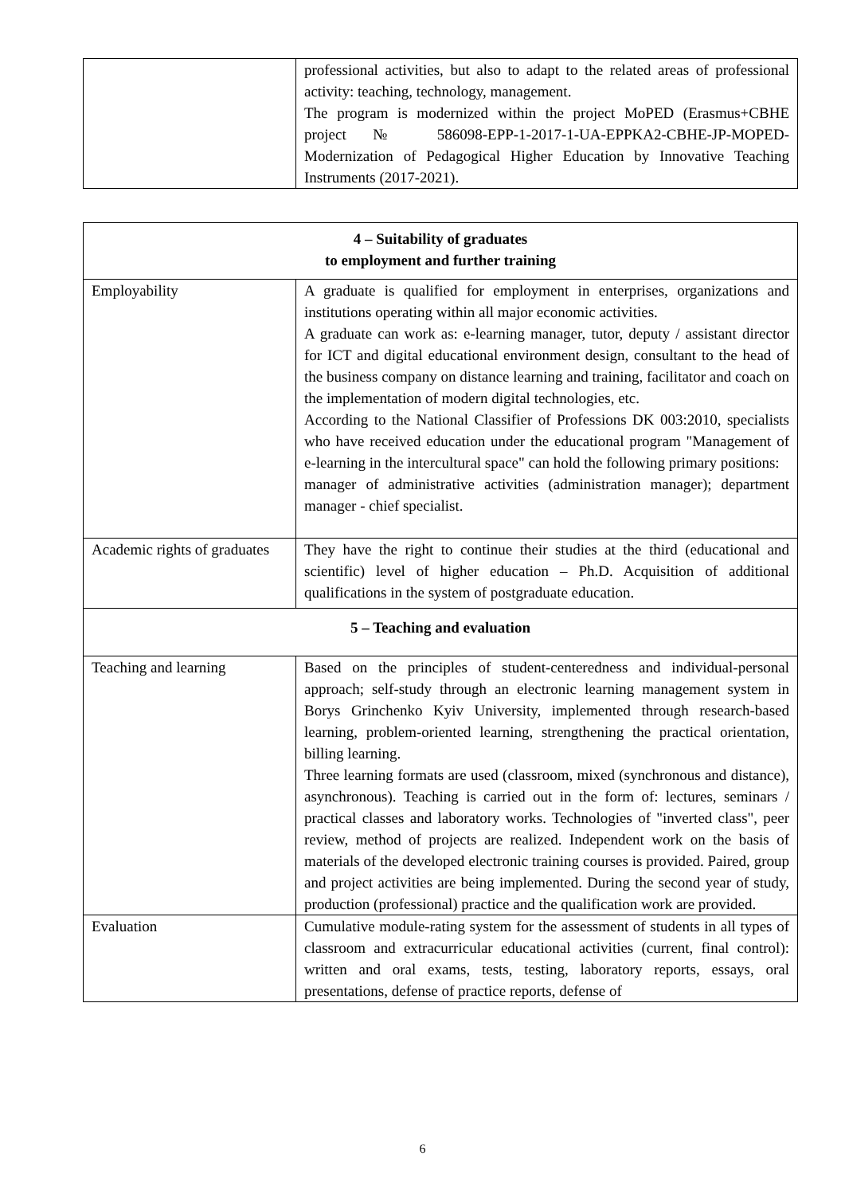| | professional activities, but also to adapt to the related areas of professional activity: teaching, technology, management. The program is modernized within the project MoPED (Erasmus+CBHE project № 586098-EPP-1-2017-1-UA-EPPKA2-CBHE-JP-MOPED-Modernization of Pedagogical Higher Education by Innovative Teaching Instruments (2017-2021). |
| 4 – Suitability of graduates to employment and further training | |
| Employability | A graduate is qualified for employment in enterprises, organizations and institutions operating within all major economic activities. A graduate can work as: e-learning manager, tutor, deputy / assistant director for ICT and digital educational environment design, consultant to the head of the business company on distance learning and training, facilitator and coach on the implementation of modern digital technologies, etc. According to the National Classifier of Professions DK 003:2010, specialists who have received education under the educational program "Management of e-learning in the intercultural space" can hold the following primary positions: manager of administrative activities (administration manager); department manager - chief specialist. |
| Academic rights of graduates | They have the right to continue their studies at the third (educational and scientific) level of higher education – Ph.D. Acquisition of additional qualifications in the system of postgraduate education. |
| 5 – Teaching and evaluation | |
| Teaching and learning | Based on the principles of student-centeredness and individual-personal approach; self-study through an electronic learning management system in Borys Grinchenko Kyiv University, implemented through research-based learning, problem-oriented learning, strengthening the practical orientation, billing learning. Three learning formats are used (classroom, mixed (synchronous and distance), asynchronous). Teaching is carried out in the form of: lectures, seminars / practical classes and laboratory works. Technologies of "inverted class", peer review, method of projects are realized. Independent work on the basis of materials of the developed electronic training courses is provided. Paired, group and project activities are being implemented. During the second year of study, production (professional) practice and the qualification work are provided. |
| Evaluation | Cumulative module-rating system for the assessment of students in all types of classroom and extracurricular educational activities (current, final control): written and oral exams, tests, testing, laboratory reports, essays, oral presentations, defense of practice reports, defense of |
6